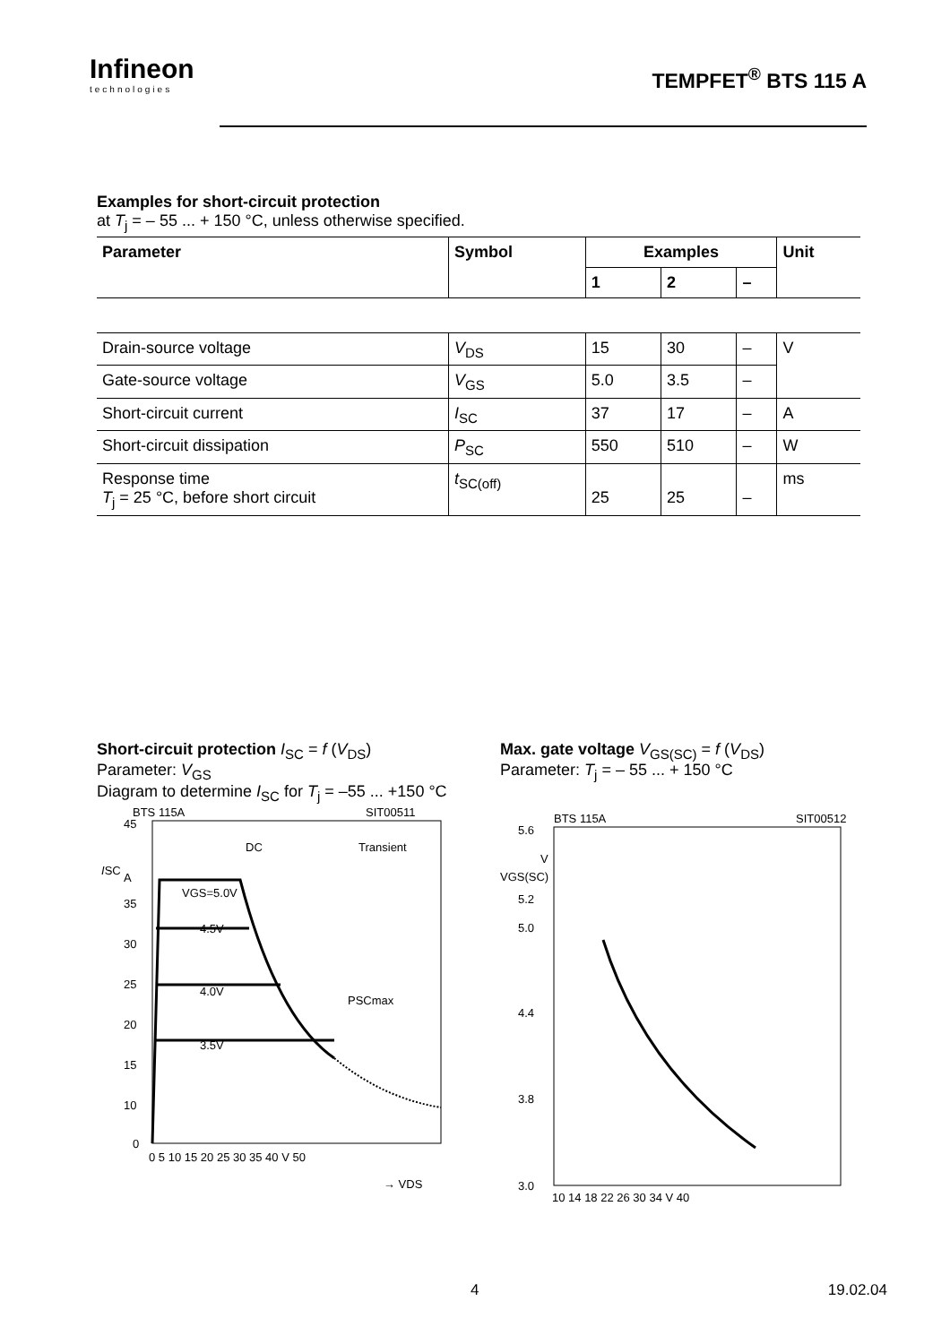Infineon
technologies
TEMPFET<sup>®</sup> BTS 115 A
Examples for short-circuit protection
at T<sub>j</sub> = – 55 ... + 150 °C, unless otherwise specified.
| Parameter | Symbol | Examples | | | Unit |
| --- | --- | --- | --- | --- | --- |
| | | 1 | 2 | – | |
| Drain-source voltage | V<sub>DS</sub> | 15 | 30 | – | V |
| Gate-source voltage | V<sub>GS</sub> | 5.0 | 3.5 | – | |
| Short-circuit current | I<sub>SC</sub> | 37 | 17 | – | A |
| Short-circuit dissipation | P<sub>SC</sub> | 550 | 510 | – | W |
| Response time T<sub>j</sub> = 25 °C, before short circuit | t<sub>SC(off)</sub> | 25 | 25 | – | ms |
Short-circuit protection I<sub>SC</sub> = f (V<sub>DS</sub>)
Parameter: V<sub>GS</sub>
Diagram to determine I<sub>SC</sub> for T<sub>j</sub> = –55 ... +150 °C
BTS 115A
SIT00511
45
A
35
30
25
20
15
10
0
ISC
DC
Transient
VGS=5.0V
4.5V
4.0V
3.5V
PSCmax
0 5 10 15 20 25 30 35 40 V 50
→ VDS
Max. gate voltage V<sub>GS(SC)</sub> = f (V<sub>DS</sub>)
Parameter: T<sub>j</sub> = – 55 ... + 150 °C
BTS 115A
SIT00512
5.6
5.2
5.0
4.4
3.8
3.0
VGS(SC)
V
10 14 18 22 26 30 34 V 40
4 19.02.04